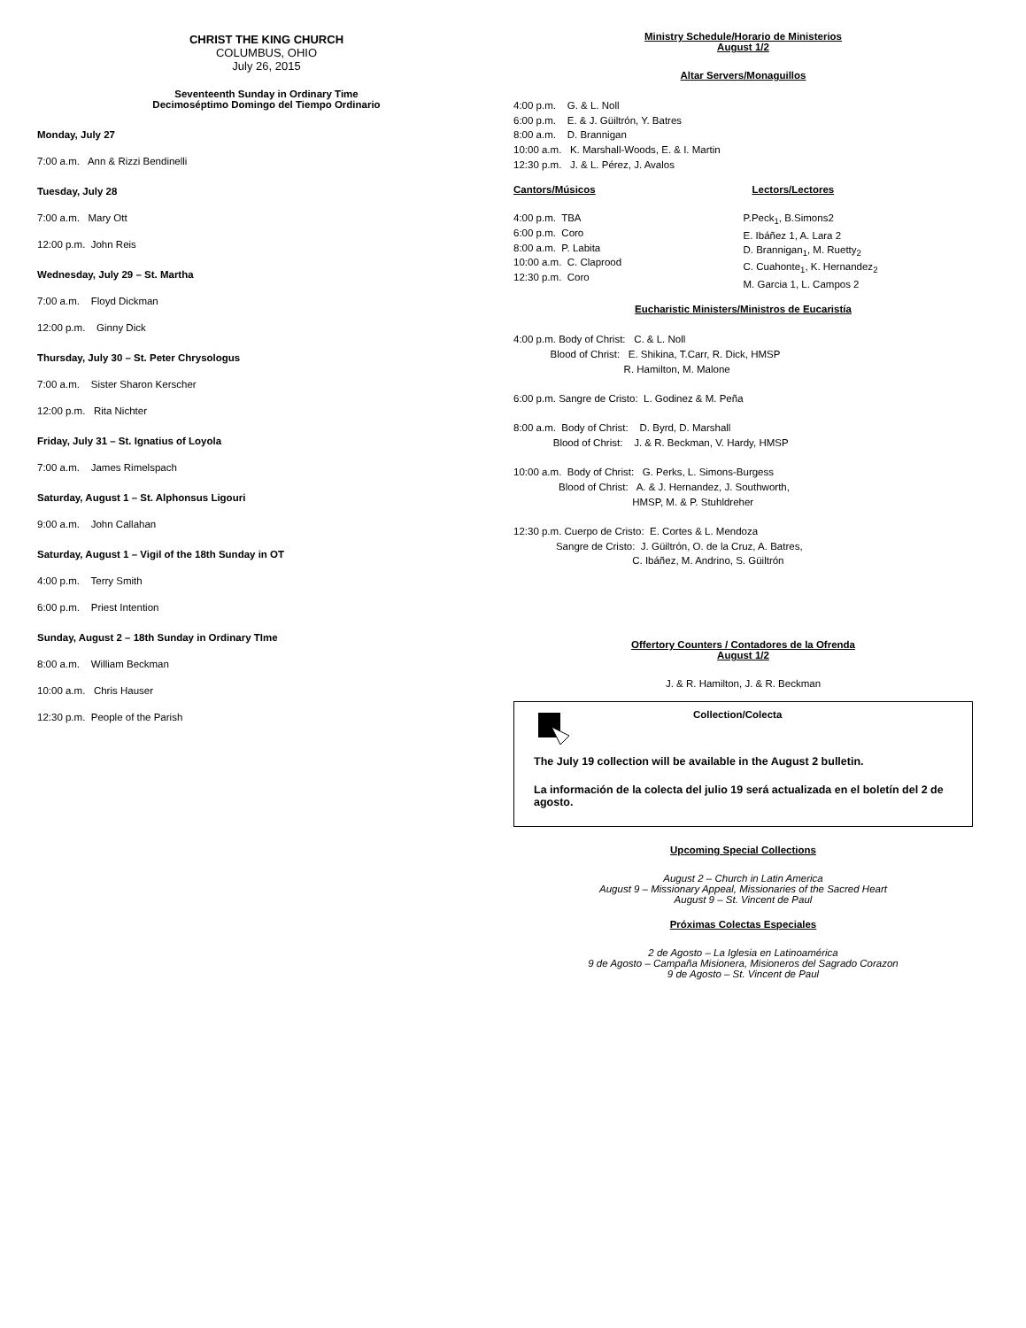CHRIST THE KING CHURCH
COLUMBUS, OHIO
July 26, 2015
Seventeenth Sunday in Ordinary Time
Decimoséptimo Domingo del Tiempo Ordinario
Monday, July 27
7:00 a.m. Ann & Rizzi Bendinelli
Tuesday, July 28
7:00 a.m. Mary Ott
12:00 p.m. John Reis
Wednesday, July 29 – St. Martha
7:00 a.m. Floyd Dickman
12:00 p.m. Ginny Dick
Thursday, July 30 – St. Peter Chrysologus
7:00 a.m. Sister Sharon Kerscher
12:00 p.m. Rita Nichter
Friday, July 31 – St. Ignatius of Loyola
7:00 a.m. James Rimelspach
Saturday, August 1 – St. Alphonsus Ligouri
9:00 a.m. John Callahan
Saturday, August 1 – Vigil of the 18th Sunday in OT
4:00 p.m. Terry Smith
6:00 p.m. Priest Intention
Sunday, August 2 – 18th Sunday in Ordinary TIme
8:00 a.m. William Beckman
10:00 a.m. Chris Hauser
12:30 p.m. People of the Parish
Ministry Schedule/Horario de Ministerios
August 1/2
Altar Servers/Monaguillos
4:00 p.m.    G. & L. Noll
6:00 p.m.    E. & J. Güiltrón, Y. Batres
8:00 a.m.    D. Brannigan
10:00 a.m.   K. Marshall-Woods, E. & I. Martin
12:30 p.m.   J. & L. Pérez, J. Avalos
Cantors/Músicos
4:00 p.m.  TBA
6:00 p.m.  Coro
8:00 a.m.  P. Labita
10:00 a.m.  C. Claprood
12:30 p.m.  Coro
Lectors/Lectores
P.Peck1, B.Simons2
E. Ibáñez 1, A. Lara 2
D. Brannigan1, M. Ruetty2
C. Cuahonte1, K. Hernandez2
M. Garcia 1, L. Campos 2
Eucharistic Ministers/Ministros de Eucaristía
4:00 p.m. Body of Christ:   C. & L. Noll
             Blood of Christ:   E. Shikina, T.Carr, R. Dick, HMSP
                                       R. Hamilton, M. Malone

6:00 p.m. Sangre de Cristo:  L. Godinez & M. Peña

8:00 a.m.  Body of Christ:    D. Byrd, D. Marshall
              Blood of Christ:    J. & R. Beckman, V. Hardy, HMSP

10:00 a.m.  Body of Christ:   G. Perks, L. Simons-Burgess
                Blood of Christ:   A. & J. Hernandez, J. Southworth,
                                          HMSP, M. & P. Stuhldreher

12:30 p.m. Cuerpo de Cristo:  E. Cortes & L. Mendoza
               Sangre de Cristo:  J. Güiltrón, O. de la Cruz, A. Batres,
                                          C. Ibáñez, M. Andrino, S. Güiltrón
Offertory Counters / Contadores de la Ofrenda
August 1/2
J. & R. Hamilton, J. & R. Beckman
Collection/Colecta
The July 19 collection will be available in the August 2 bulletin.
La información de la colecta del julio 19 será actualizada en el boletín del 2 de agosto.
Upcoming Special Collections
August 2 – Church in Latin America
August 9 – Missionary Appeal, Missionaries of the Sacred Heart
August 9 – St. Vincent de Paul
Próximas Colectas Especiales
2 de Agosto – La Iglesia en Latinoamérica
9 de Agosto – Campaña Misionera, Misioneros del Sagrado Corazon
9 de Agosto – St. Vincent de Paul